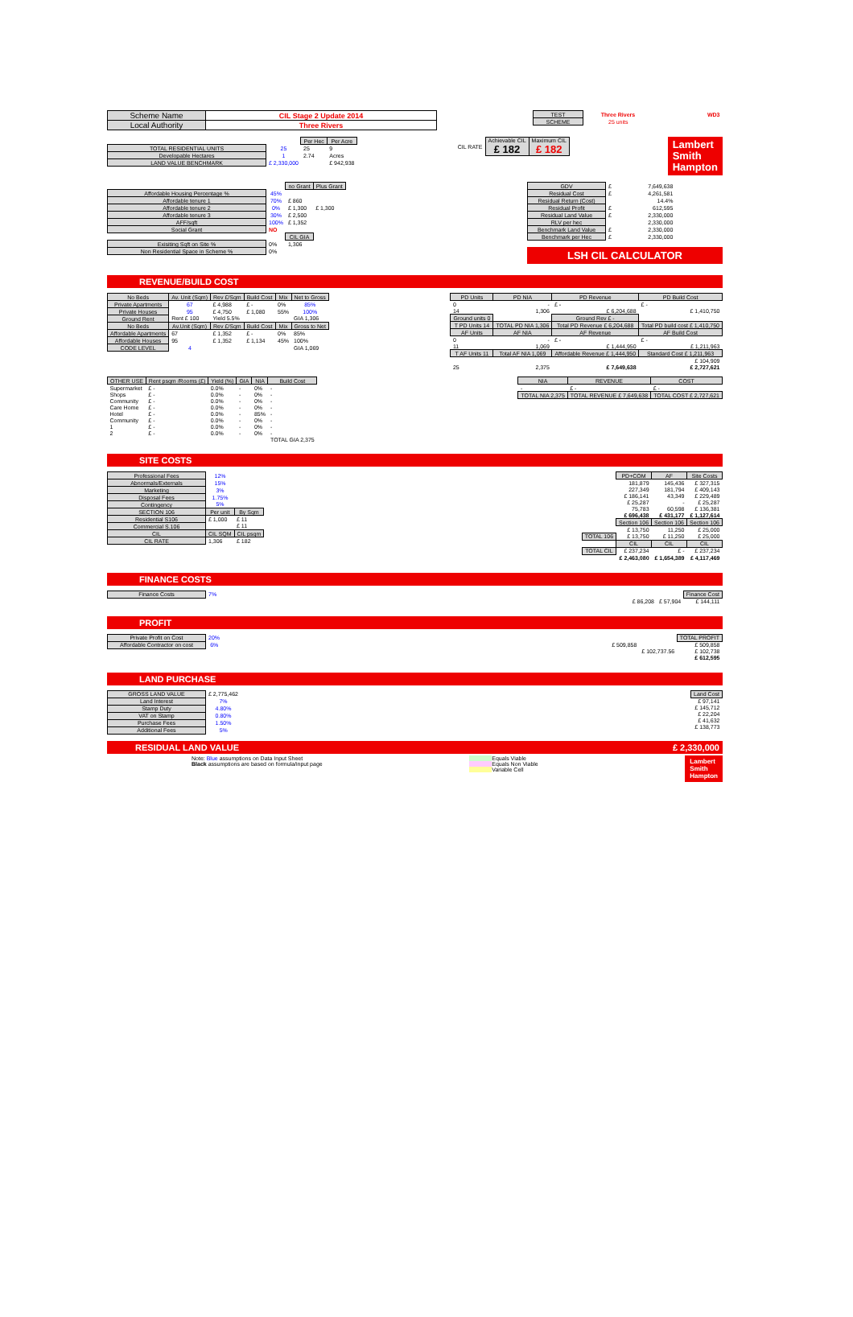| Scheme Name | CIL Stage 2 Update 2014 |
| Local Authority | Three Rivers |
| TEST | Three Rivers | WD3 |
| SCHEME | 25 units | |
| | | Per Hec | Per Acre |
| TOTAL RESIDENTIAL UNITS | 25 | 25 | 9 |
| Developable Hectares | 1 | 2.74 | Acres |
| LAND VALUE BENCHMARK | £ 2,330,000 | | £ 942,938 |
| CIL RATE | Achievable CIL £ 182 | Maximum CIL £ 182 |
Lambert
Smith
Hampton
| | | no Grant | Plus Grant |
| Affordable Housing Percentage % | 45% | | |
| Affordable tenure 1 | 70% | £ 860 | |
| Affordable tenure 2 | 0% | £ 1,300 | £ 1,300 |
| Affordable tenure 3 | 30% | £ 2,500 | |
| AFF/sqft | 100% | £ 1,352 | |
| Social Grant | NO | | |
| | | CIL GIA | |
| Exisiting Sqft on Site % | 0% | 1,306 | |
| Non Residential Space in Scheme % | 0% | | |
| GDV | £ | 7,649,638 |
| Residual Cost | £ | 4,261,581 |
| Residual Return (Cost) | | 14.4% |
| Residual Profit | £ | 612,595 |
| Residual Land Value | £ | 2,330,000 |
| RLV per hec | | 2,330,000 |
| Benchmark Land Value | £ | 2,330,000 |
| Benchmark per Hec | £ | 2,330,000 |
LSH CIL CALCULATOR
REVENUE/BUILD COST
| No Beds | Av. Unit (Sqm) | Rev £/Sqm | Build Cost | Mix | Net to Gross |
| --- | --- | --- | --- | --- | --- |
| Private Apartments | 67 | £ 4,988 | £ - | 0% | 85% |
| Private Houses | 95 | £ 4,750 | £ 1,080 | 55% | 100% |
| Ground Rent | Rent £ 100 | Yield 5.5% | | | GIA 1,306 |
| No Beds | Av.Unit (Sqm) | Rev £/Sqm | Build Cost | Mix | Gross to Net |
| Affordable Apartments | 67 | £ 1,352 | £ - | 0% | 85% |
| Affordable Houses | 95 | £ 1,352 | £ 1,134 | 45% | 100% |
| CODE LEVEL | 4 | | | | GIA 1,069 |
| PD Units | PD NIA | PD Revenue | PD Build Cost |
| --- | --- | --- | --- |
| 0 | - | £ - | £ - |
| 14 | 1,306 | £ 6,204,688 | £ 1,410,750 |
| Ground units 0 | | Ground Rev £ - | |
| T PD Units 14 | TOTAL PD NIA 1,306 | Total PD Revenue £ 6,204,688 | Total PD build cost £ 1,410,750 |
| AF Units | AF NIA | AF Revenue | AF Build Cost |
| 0 | - | £ - | £ - |
| 11 | 1,069 | £ 1,444,950 | £ 1,211,963 |
| T AF Units 11 | Total AF NIA 1,069 | Affordable Revenue £ 1,444,950 | Standard Cost £ 1,211,963 |
| | | | £ 104,909 |
| 25 | 2,375 | £ 7,649,638 | £ 2,727,621 |
| OTHER USE | Rent psqm /Rooms (£) | Yield (%) | GIA | NIA | Build Cost |
| --- | --- | --- | --- | --- | --- |
| Supermarket | £ - | 0.0% | - | 0% | - |
| Shops | £ - | 0.0% | - | 0% | - |
| Community | £ - | 0.0% | - | 0% | - |
| Care Home | £ - | 0.0% | - | 0% | - |
| Hotel | £ - | 0.0% | - | 85% | - |
| Community | £ - | 0.0% | - | 0% | - |
| 1 | £ - | 0.0% | - | 0% | - |
| 2 | £ - | 0.0% | - | 0% | - |
| | | | | | TOTAL GIA 2,375 |
| NIA | REVENUE | COST |
| --- | --- | --- |
| - | £ - | £ - |
| TOTAL NIA 2,375 | TOTAL REVENUE £ 7,649,638 | TOTAL COST £ 2,727,621 |
SITE COSTS
| Professional Fees | 12% | |
| Abnormals/Externals | 15% | |
| Marketing | 3% | |
| Disposal Fees | 1.75% | |
| Contingency | 5% | |
| SECTION 106 | Per unit | By Sqm |
| Residential S106 | £ 1,000 | £ 11 |
| Commercial S.106 | | £ 11 |
| CIL | CIL SQM | CIL psqm |
| CIL RATE | 1,306 | £ 182 |
| | PD+COM | AF | Site Costs |
| --- | --- | --- | --- |
| | 181,879 | 145,436 | £ 327,315 |
| | 227,349 | 181,794 | £ 409,143 |
| | £ 186,141 | 43,349 | £ 229,489 |
| | £ 25,287 | - | £ 25,287 |
| | 75,783 | 60,598 | £ 136,381 |
| | £ 696,438 | £ 431,177 | £ 1,127,614 |
| | Section 106 | Section 106 | Section 106 |
| | £ 13,750 | 11,250 | £ 25,000 |
| TOTAL 106 | £ 13,750 | £ 11,250 | £ 25,000 |
| | CIL | CIL | CIL |
| TOTAL CIL | £ 237,234 | £ - | £ 237,234 |
| | £ 2,463,080 | £ 1,654,389 | £ 4,117,469 |
FINANCE COSTS
| Finance Costs | 7% |
| | | Finance Cost |
| £ 86,208 | £ 57,904 | £ 144,111 |
PROFIT
| Private Profit on Cost | 20% |
| Affordable Contractor on cost | 6% |
| | | TOTAL PROFIT |
| £ 509,858 | | £ 509,858 |
| | £ 102,737.56 | £ 102,738 |
| | | £ 612,595 |
LAND PURCHASE
| GROSS LAND VALUE | £ 2,775,462 |
| Land Interest | 7% |
| Stamp Duty | 4.80% |
| VAT on Stamp | 0.80% |
| Purchase Fees | 1.50% |
| Additional Fees | 5% |
| Land Cost |
| £ 97,141 |
| £ 145,712 |
| £ 22,204 |
| £ 41,632 |
| £ 138,773 |
RESIDUAL LAND VALUE £ 2,330,000
Note: Blue assumptions on Data Input Sheet
Black assumptions are based on formula/input page
Equals Viable
Equals Non Viable
Variable Cell
Lambert
Smith
Hampton